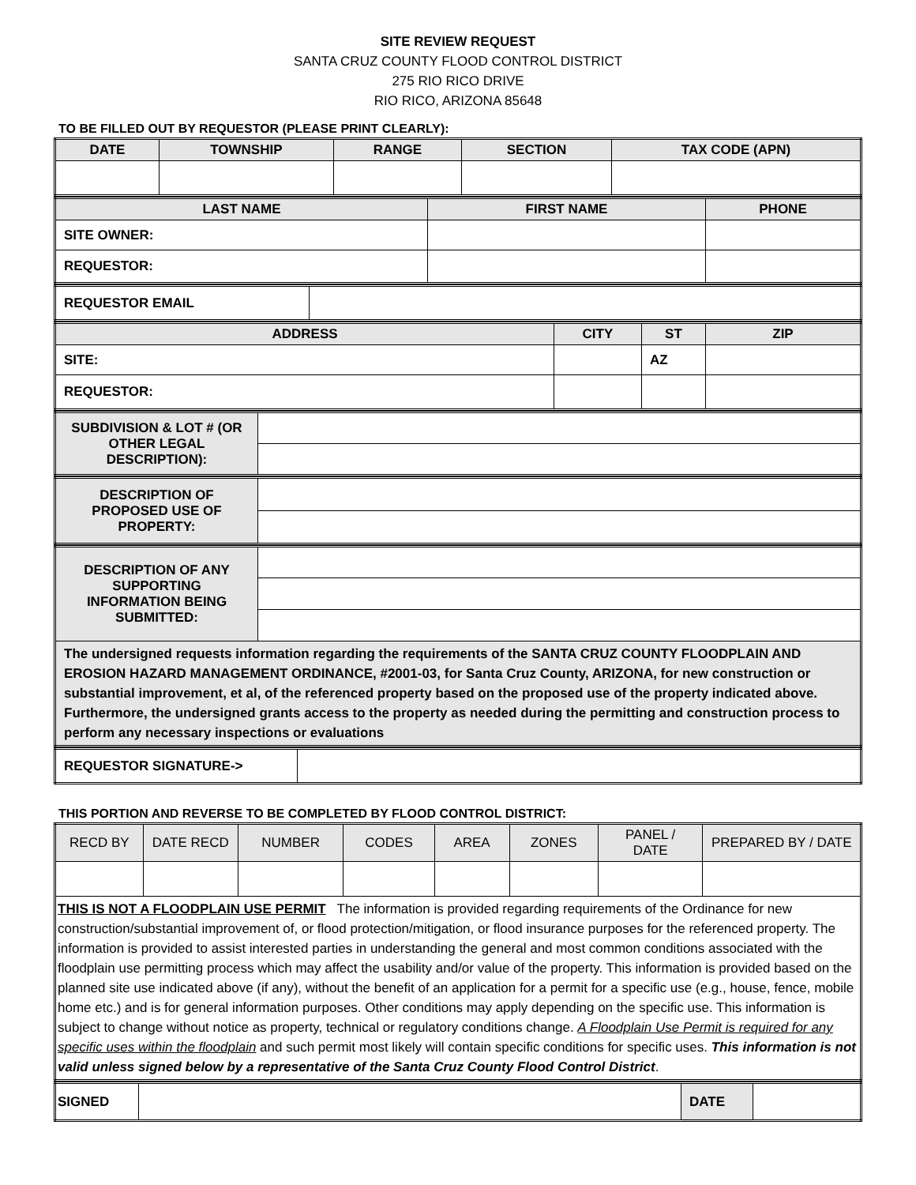SITE REVIEW REQUEST
SANTA CRUZ COUNTY FLOOD CONTROL DISTRICT
275 RIO RICO DRIVE
RIO RICO, ARIZONA 85648
TO BE FILLED OUT BY REQUESTOR (PLEASE PRINT CLEARLY):
| DATE | TOWNSHIP | RANGE | SECTION | TAX CODE (APN) |
| --- | --- | --- | --- | --- |
| LAST NAME | FIRST NAME | PHONE |
| --- | --- | --- |
| SITE OWNER: | | |
| REQUESTOR: | | |
| REQUESTOR EMAIL | |
| ADDRESS | CITY | ST | ZIP |
| --- | --- | --- | --- |
| SITE: | | AZ | |
| REQUESTOR: | | | |
| SUBDIVISION & LOT # (OR OTHER LEGAL DESCRIPTION): | |
| DESCRIPTION OF PROPOSED USE OF PROPERTY: | |
| DESCRIPTION OF ANY SUPPORTING INFORMATION BEING SUBMITTED: | |
| The undersigned requests information regarding the requirements of the SANTA CRUZ COUNTY FLOODPLAIN AND EROSION HAZARD MANAGEMENT ORDINANCE, #2001-03, for Santa Cruz County, ARIZONA, for new construction or substantial improvement, et al, of the referenced property based on the proposed use of the property indicated above. Furthermore, the undersigned grants access to the property as needed during the permitting and construction process to perform any necessary inspections or evaluations | |
| REQUESTOR SIGNATURE-> | |
THIS PORTION AND REVERSE TO BE COMPLETED BY FLOOD CONTROL DISTRICT:
| RECD BY | DATE RECD | NUMBER | CODES | AREA | ZONES | PANEL / DATE | PREPARED BY / DATE |
| --- | --- | --- | --- | --- | --- | --- | --- |
| THIS IS NOT A FLOODPLAIN USE PERMIT The information is provided regarding requirements of the Ordinance for new construction/substantial improvement of, or flood protection/mitigation, or flood insurance purposes for the referenced property. The information is provided to assist interested parties in understanding the general and most common conditions associated with the floodplain use permitting process which may affect the usability and/or value of the property. This information is provided based on the planned site use indicated above (if any), without the benefit of an application for a permit for a specific use (e.g., house, fence, mobile home etc.) and is for general information purposes. Other conditions may apply depending on the specific use. This information is subject to change without notice as property, technical or regulatory conditions change. A Floodplain Use Permit is required for any specific uses within the floodplain and such permit most likely will contain specific conditions for specific uses. This information is not valid unless signed below by a representative of the Santa Cruz County Flood Control District . | | | | | | | |
| SIGNED | | DATE | |